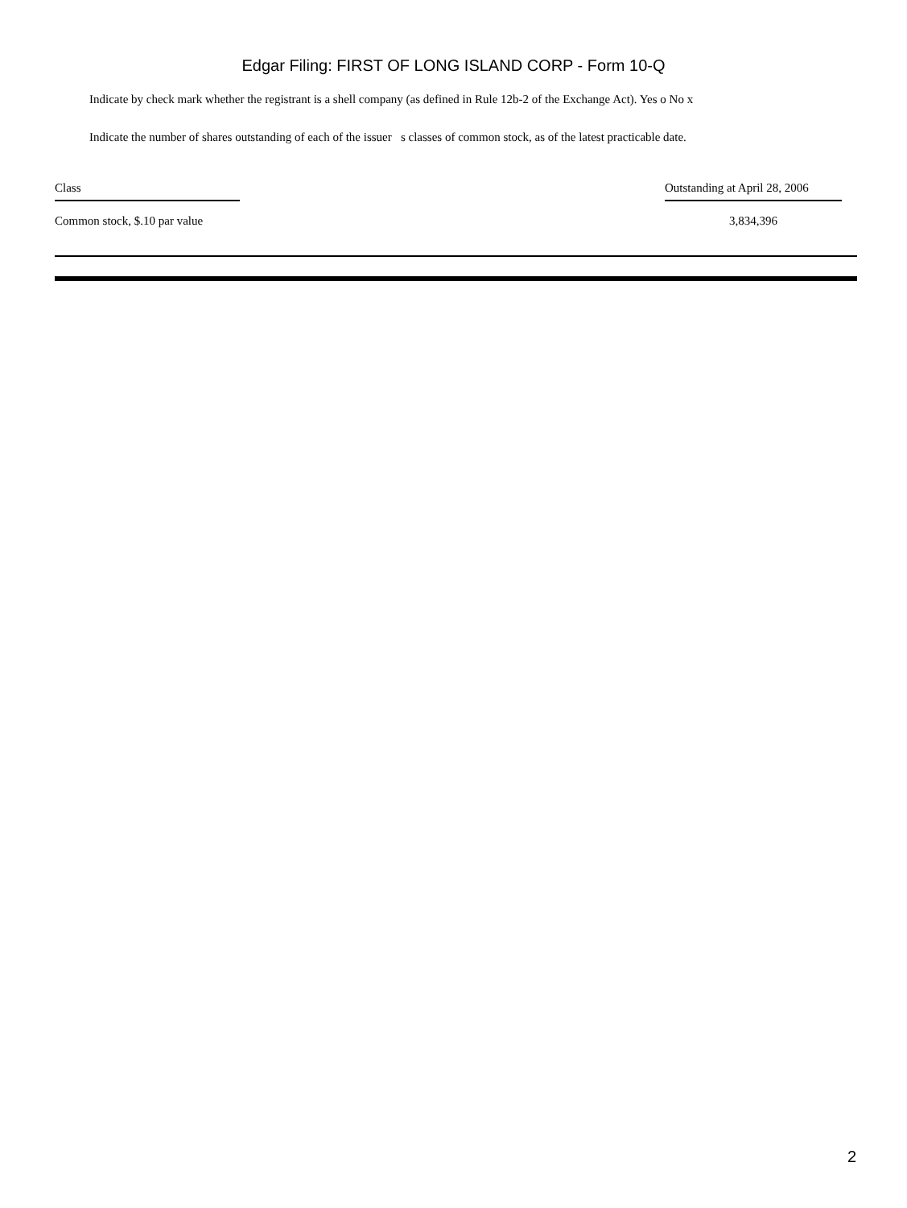Edgar Filing: FIRST OF LONG ISLAND CORP - Form 10-Q
Indicate by check mark whether the registrant is a shell company (as defined in Rule 12b-2 of the Exchange Act). Yes o No x
Indicate the number of shares outstanding of each of the issuer s classes of common stock, as of the latest practicable date.
| Class | | Outstanding at April 28, 2006 | |
| --- | --- | --- | --- |
| Common stock, $.10 par value | | 3,834,396 | |
2